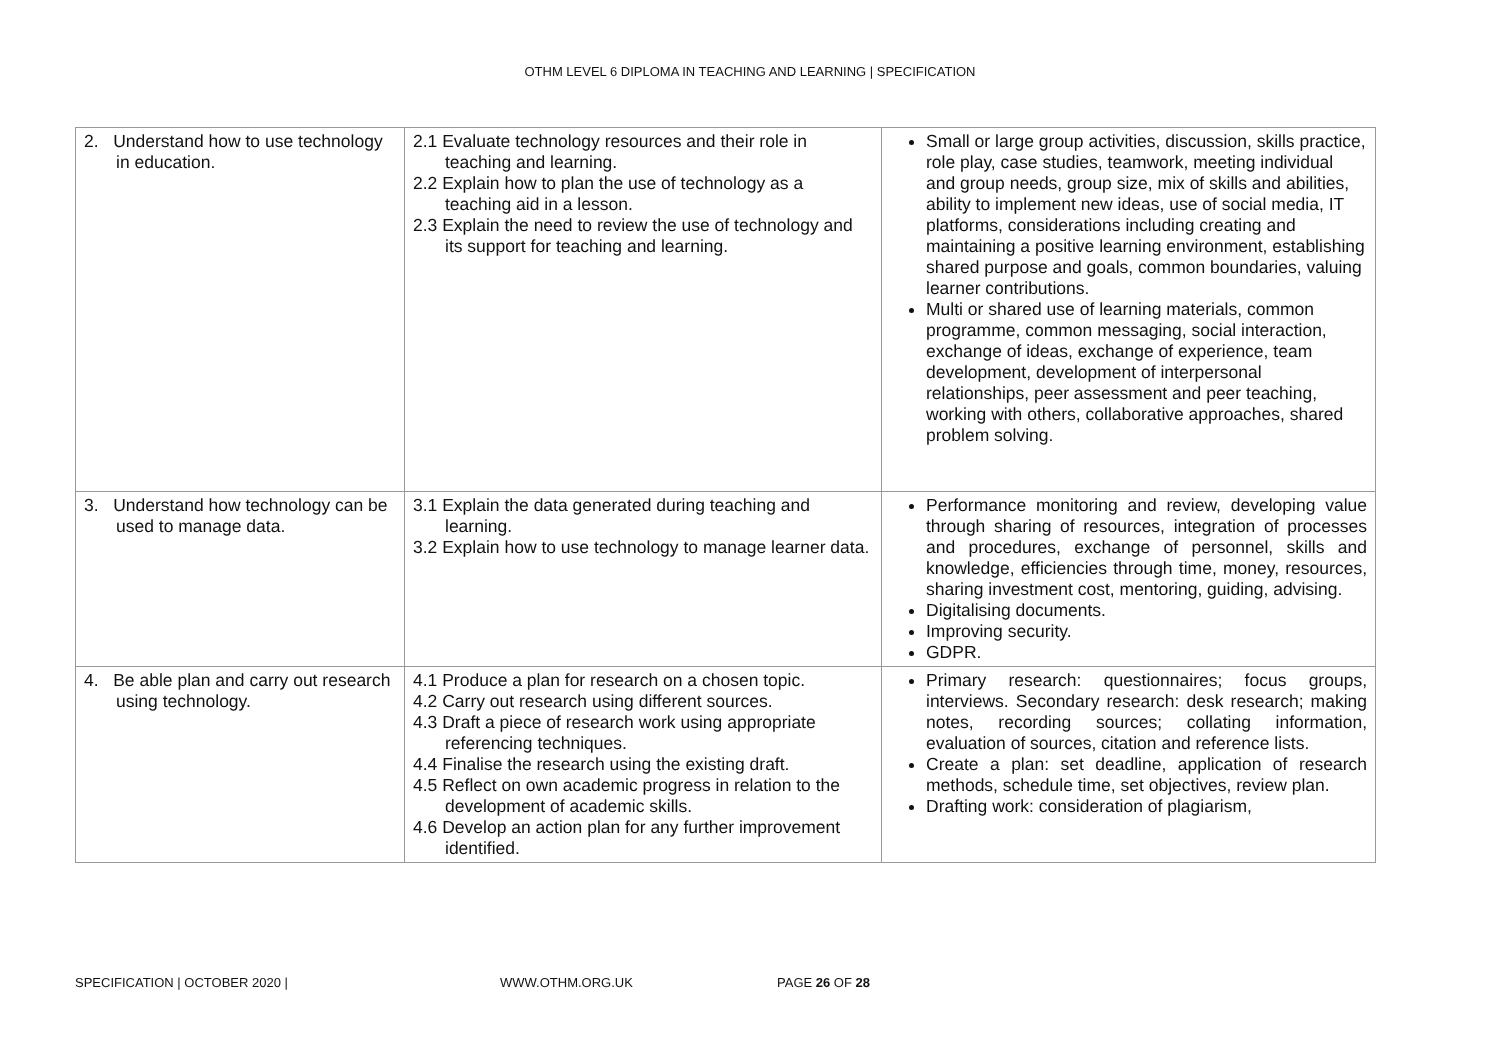OTHM LEVEL 6 DIPLOMA IN TEACHING AND LEARNING | SPECIFICATION
| 2. Understand how to use technology in education. | 2.1 Evaluate technology resources and their role in teaching and learning. 2.2 Explain how to plan the use of technology as a teaching aid in a lesson. 2.3 Explain the need to review the use of technology and its support for teaching and learning. | Small or large group activities, discussion, skills practice, role play, case studies, teamwork, meeting individual and group needs, group size, mix of skills and abilities, ability to implement new ideas, use of social media, IT platforms, considerations including creating and maintaining a positive learning environment, establishing shared purpose and goals, common boundaries, valuing learner contributions. Multi or shared use of learning materials, common programme, common messaging, social interaction, exchange of ideas, exchange of experience, team development, development of interpersonal relationships, peer assessment and peer teaching, working with others, collaborative approaches, shared problem solving. |
| 3. Understand how technology can be used to manage data. | 3.1 Explain the data generated during teaching and learning. 3.2 Explain how to use technology to manage learner data. | Performance monitoring and review, developing value through sharing of resources, integration of processes and procedures, exchange of personnel, skills and knowledge, efficiencies through time, money, resources, sharing investment cost, mentoring, guiding, advising. Digitalising documents. Improving security. GDPR. |
| 4. Be able plan and carry out research using technology. | 4.1 Produce a plan for research on a chosen topic. 4.2 Carry out research using different sources. 4.3 Draft a piece of research work using appropriate referencing techniques. 4.4 Finalise the research using the existing draft. 4.5 Reflect on own academic progress in relation to the development of academic skills. 4.6 Develop an action plan for any further improvement identified. | Primary research: questionnaires; focus groups, interviews. Secondary research: desk research; making notes, recording sources; collating information, evaluation of sources, citation and reference lists. Create a plan: set deadline, application of research methods, schedule time, set objectives, review plan. Drafting work: consideration of plagiarism, |
SPECIFICATION | OCTOBER 2020 | WWW.OTHM.ORG.UK PAGE 26 OF 28